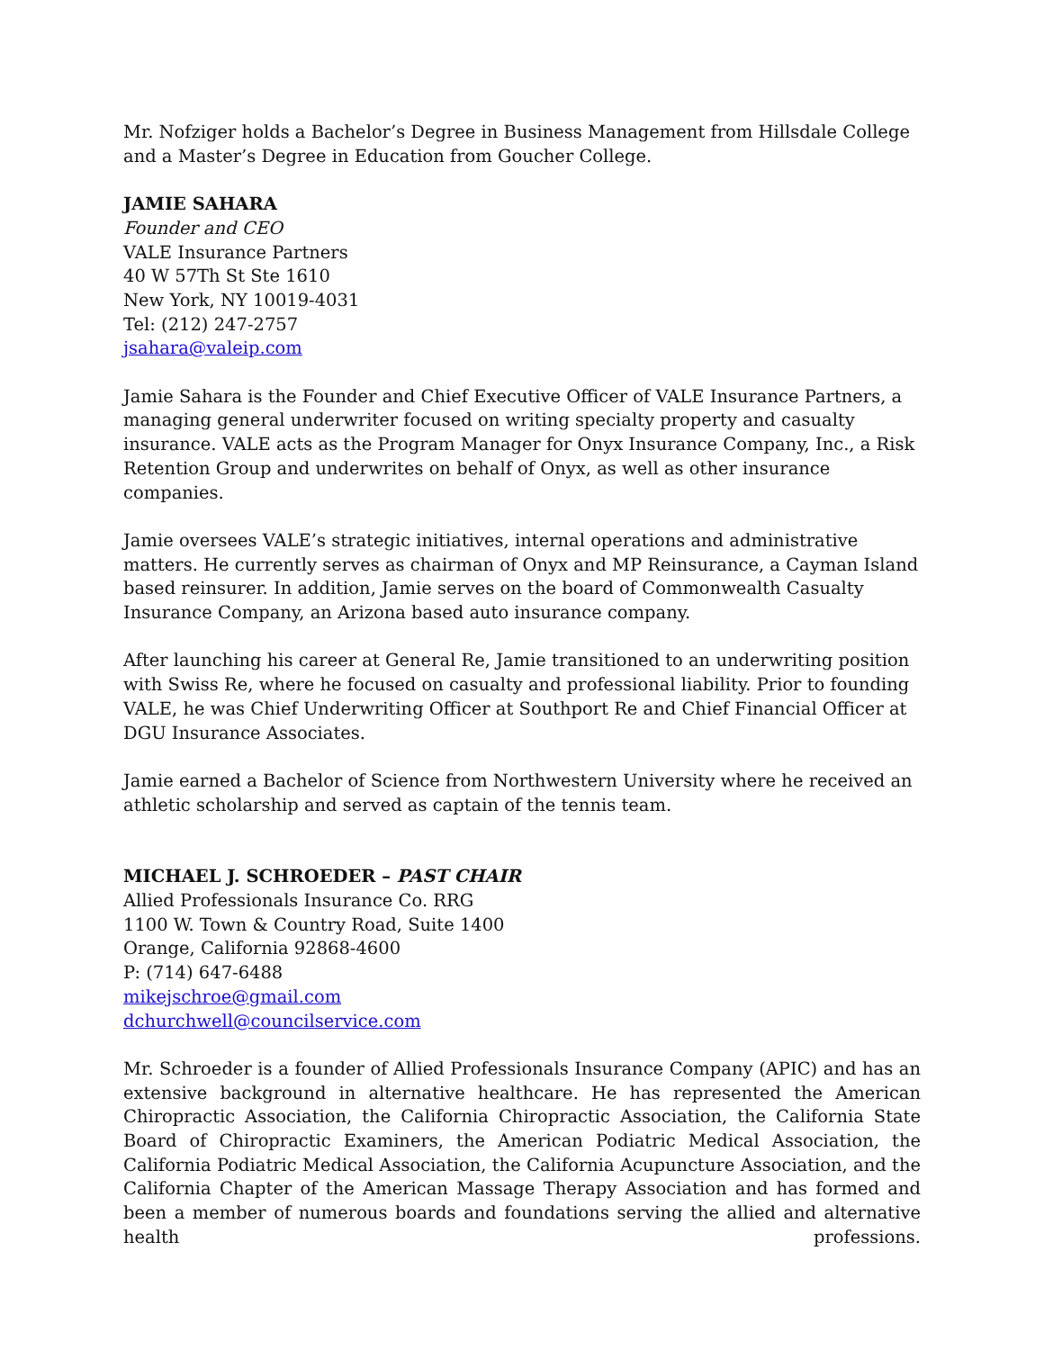Mr. Nofziger holds a Bachelor’s Degree in Business Management from Hillsdale College and a Master’s Degree in Education from Goucher College.
JAMIE SAHARA
Founder and CEO
VALE Insurance Partners
40 W 57Th St Ste 1610
New York, NY 10019-4031
Tel: (212) 247-2757
jsahara@valeip.com
Jamie Sahara is the Founder and Chief Executive Officer of VALE Insurance Partners, a managing general underwriter focused on writing specialty property and casualty insurance. VALE acts as the Program Manager for Onyx Insurance Company, Inc., a Risk Retention Group and underwrites on behalf of Onyx, as well as other insurance companies.
Jamie oversees VALE’s strategic initiatives, internal operations and administrative matters. He currently serves as chairman of Onyx and MP Reinsurance, a Cayman Island based reinsurer. In addition, Jamie serves on the board of Commonwealth Casualty Insurance Company, an Arizona based auto insurance company.
After launching his career at General Re, Jamie transitioned to an underwriting position with Swiss Re, where he focused on casualty and professional liability. Prior to founding VALE, he was Chief Underwriting Officer at Southport Re and Chief Financial Officer at DGU Insurance Associates.
Jamie earned a Bachelor of Science from Northwestern University where he received an athletic scholarship and served as captain of the tennis team.
MICHAEL J. SCHROEDER – PAST CHAIR
Allied Professionals Insurance Co. RRG
1100 W. Town & Country Road, Suite 1400
Orange, California 92868-4600
P: (714) 647-6488
mikejschroe@gmail.com
dchurchwell@councilservice.com
Mr. Schroeder is a founder of Allied Professionals Insurance Company (APIC) and has an extensive background in alternative healthcare. He has represented the American Chiropractic Association, the California Chiropractic Association, the California State Board of Chiropractic Examiners, the American Podiatric Medical Association, the California Podiatric Medical Association, the California Acupuncture Association, and the California Chapter of the American Massage Therapy Association and has formed and been a member of numerous boards and foundations serving the allied and alternative health professions.